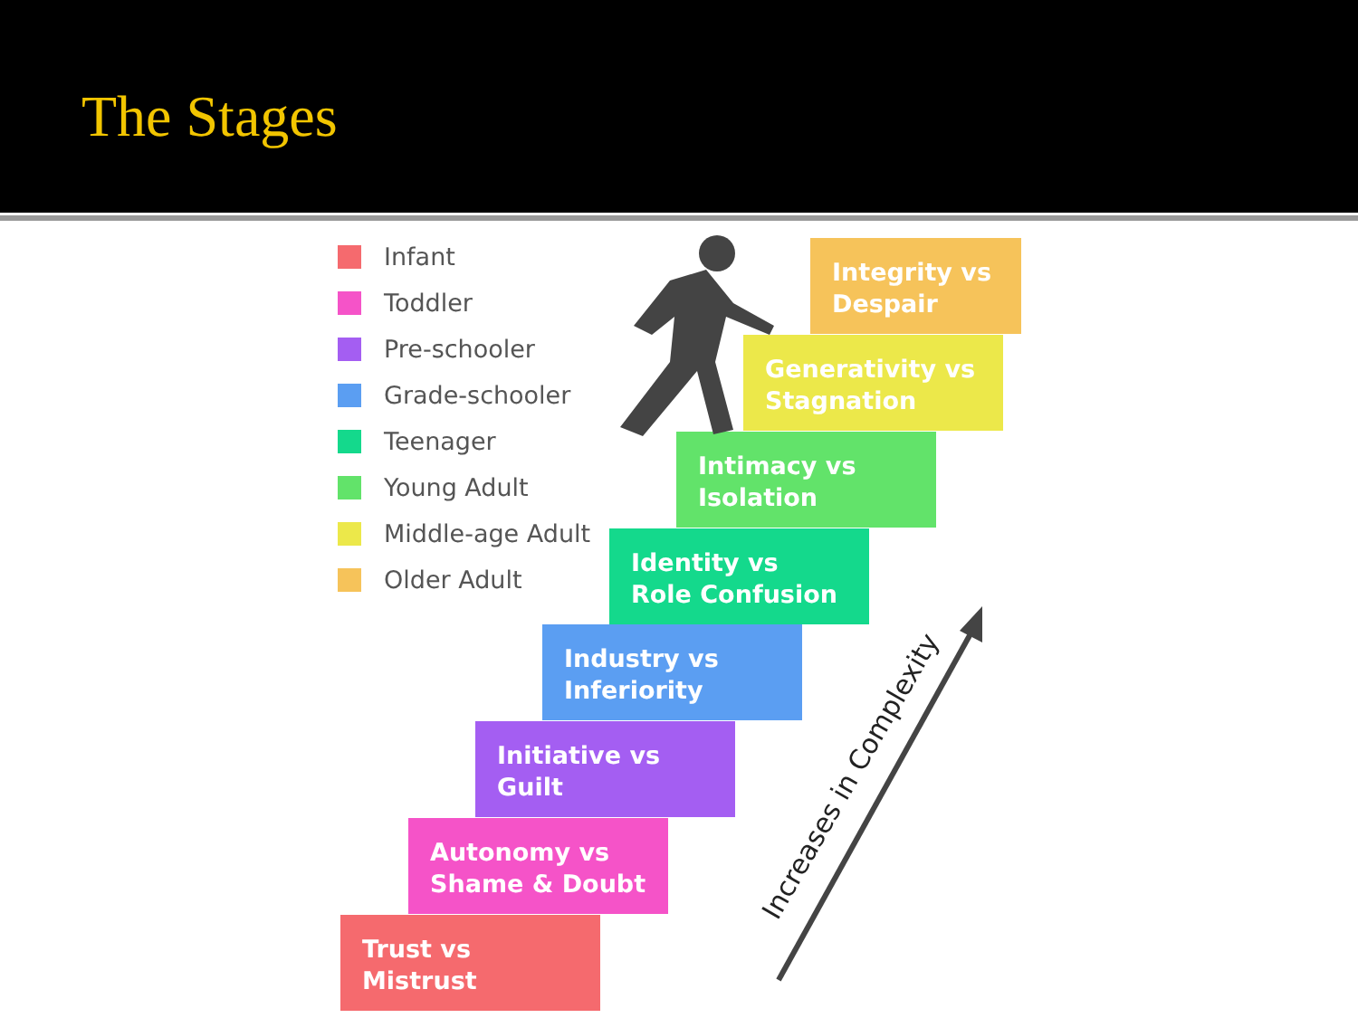The Stages
Infant
Toddler
Pre-schooler
Grade-schooler
Teenager
Young Adult
Middle-age Adult
Older Adult
Integrity vs
Despair
Generativity vs
Stagnation
Intimacy vs
Isolation
Identity vs
Role Confusion
Industry vs
Inferiority
Initiative vs
Guilt
Autonomy vs
Shame & Doubt
Trust vs
Mistrust
Increases in Complexity